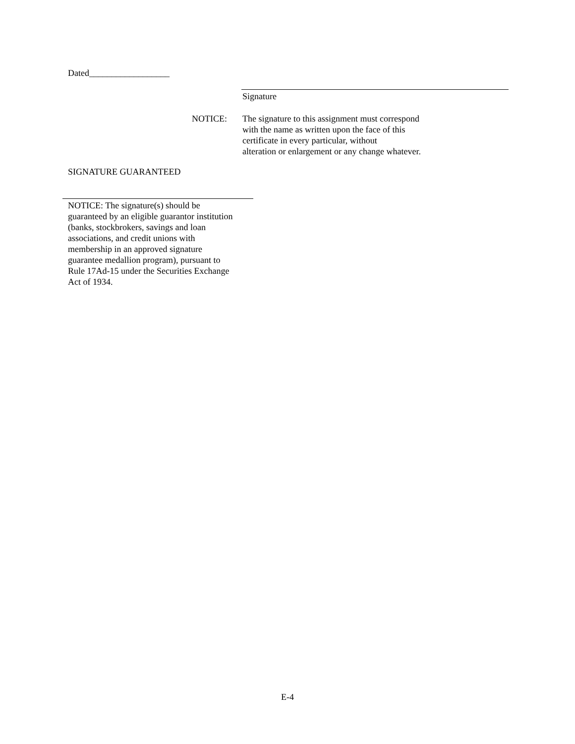Dated__________________
Signature
NOTICE: The signature to this assignment must correspond
with the name as written upon the face of this
certificate in every particular, without
alteration or enlargement or any change whatever.
SIGNATURE GUARANTEED
NOTICE: The signature(s) should be guaranteed by an eligible guarantor institution (banks, stockbrokers, savings and loan associations, and credit unions with membership in an approved signature guarantee medallion program), pursuant to Rule 17Ad-15 under the Securities Exchange Act of 1934.
E-4